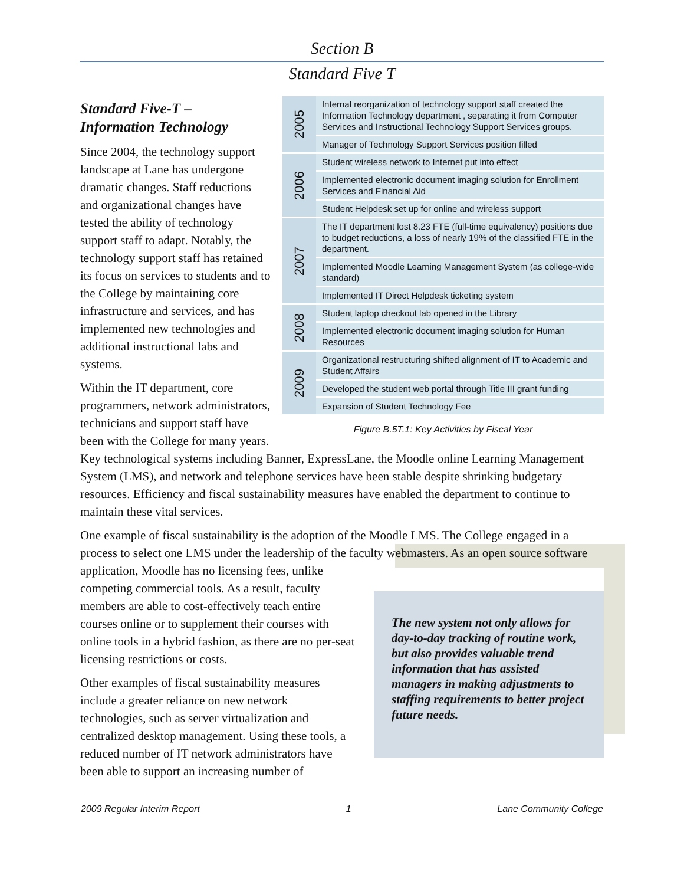Section B
Standard Five T
| 2005 | Internal reorganization of technology support staff created the Information Technology department , separating it from Computer Services and Instructional Technology Support Services groups. |
| | Manager of Technology Support Services position filled |
| 2006 | Student wireless network to Internet put into effect |
| | Implemented electronic document imaging solution for Enrollment Services and Financial Aid |
| | Student Helpdesk set up for online and wireless support |
| 2007 | The IT department lost 8.23 FTE (full-time equivalency) positions due to budget reductions, a loss of nearly 19% of the classified FTE in the department. |
| | Implemented Moodle Learning Management System (as college-wide standard) |
| | Implemented IT Direct Helpdesk ticketing system |
| 2008 | Student laptop checkout lab opened in the Library |
| | Implemented electronic document imaging solution for Human Resources |
| 2009 | Organizational restructuring shifted alignment of IT to Academic and Student Affairs |
| | Developed the student web portal through Title III grant funding |
| | Expansion of Student Technology Fee |
Figure B.5T.1: Key Activities by Fiscal Year
Standard Five-T –
Information Technology
Since 2004, the technology support landscape at Lane has undergone dramatic changes. Staff reductions and organizational changes have tested the ability of technology support staff to adapt. Notably, the technology support staff has retained its focus on services to students and to the College by maintaining core infrastructure and services, and has implemented new technologies and additional instructional labs and systems.
Within the IT department, core programmers, network administrators, technicians and support staff have been with the College for many years. Key technological systems including Banner, ExpressLane, the Moodle online Learning Management System (LMS), and network and telephone services have been stable despite shrinking budgetary resources. Efficiency and fiscal sustainability measures have enabled the department to continue to maintain these vital services.
One example of fiscal sustainability is the adoption of the Moodle LMS. The College engaged in a process to select one LMS under the leadership of the faculty webmasters. As an open source The new system not only allows for day-to-day tracking of routine work, but also provides valuable trend information that has assisted managers in making adjustments to staffing requirements to better project future needs. software application, Moodle has no licensing fees, unlike competing commercial tools. As a result, faculty members are able to cost-effectively teach entire courses online or to supplement their courses with online tools in a hybrid fashion, as there are no per-seat licensing restrictions or costs.
Other examples of fiscal sustainability measures include a greater reliance on new network technologies, such as server virtualization and centralized desktop management. Using these tools, a reduced number of IT network administrators have been able to support an increasing number of
2009 Regular Interim Report 1 Lane Community College